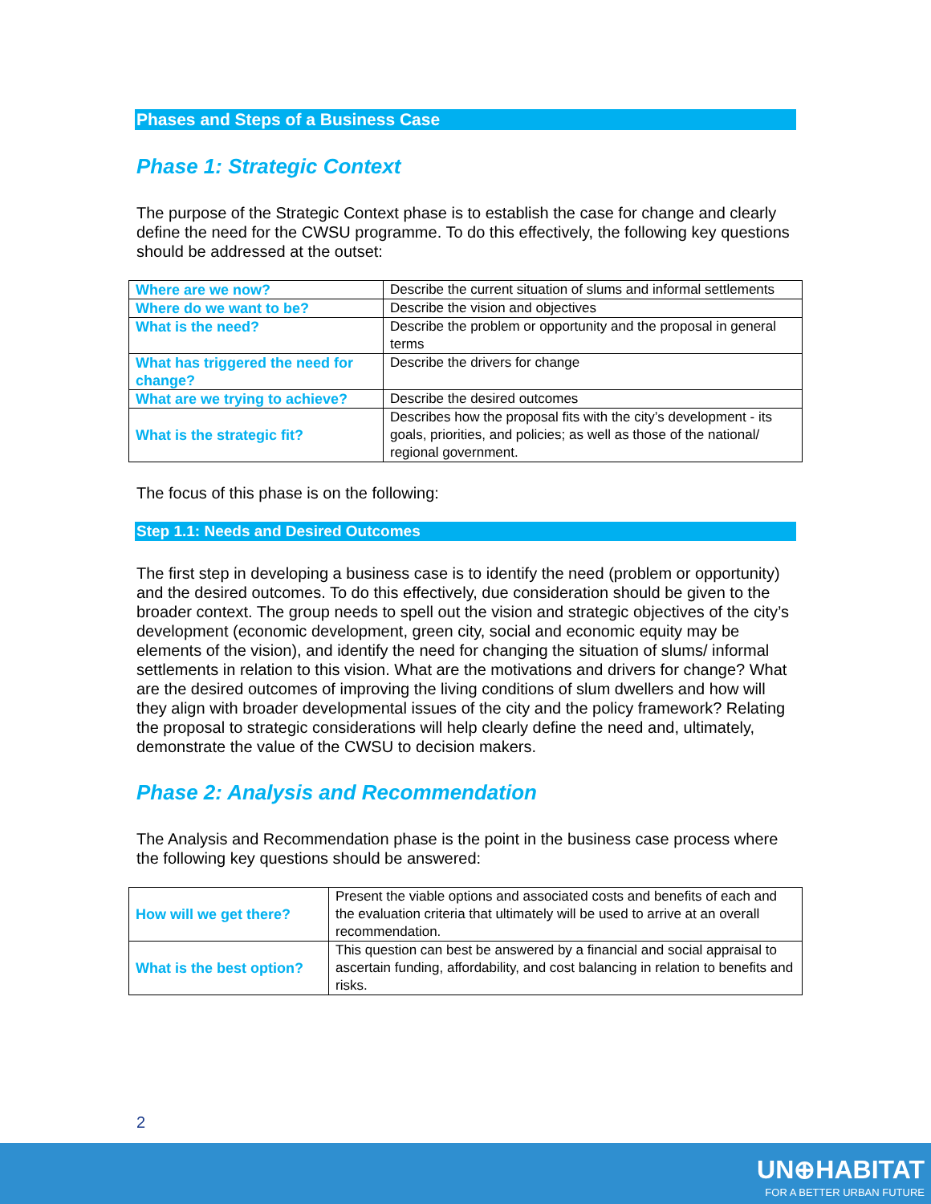Phases and Steps of a Business Case
Phase 1: Strategic Context
The purpose of the Strategic Context phase is to establish the case for change and clearly define the need for the CWSU programme. To do this effectively, the following key questions should be addressed at the outset:
| Where are we now? | Describe the current situation of slums and informal settlements |
| Where do we want to be? | Describe the vision and objectives |
| What is the need? | Describe the problem or opportunity and the proposal in general terms |
| What has triggered the need for change? | Describe the drivers for change |
| What are we trying to achieve? | Describe the desired outcomes |
| What is the strategic fit? | Describes how the proposal fits with the city’s development - its goals, priorities, and policies; as well as those of the national/ regional government. |
The focus of this phase is on the following:
Step 1.1: Needs and Desired Outcomes
The first step in developing a business case is to identify the need (problem or opportunity) and the desired outcomes. To do this effectively, due consideration should be given to the broader context. The group needs to spell out the vision and strategic objectives of the city’s development (economic development, green city, social and economic equity may be elements of the vision), and identify the need for changing the situation of slums/ informal settlements in relation to this vision. What are the motivations and drivers for change? What are the desired outcomes of improving the living conditions of slum dwellers and how will they align with broader developmental issues of the city and the policy framework? Relating the proposal to strategic considerations will help clearly define the need and, ultimately, demonstrate the value of the CWSU to decision makers.
Phase 2: Analysis and Recommendation
The Analysis and Recommendation phase is the point in the business case process where the following key questions should be answered:
| How will we get there? | Present the viable options and associated costs and benefits of each and the evaluation criteria that ultimately will be used to arrive at an overall recommendation. |
| What is the best option? | This question can best be answered by a financial and social appraisal to ascertain funding, affordability, and cost balancing in relation to benefits and risks. |
2
UN⊕HABITAT
FOR A BETTER URBAN FUTURE